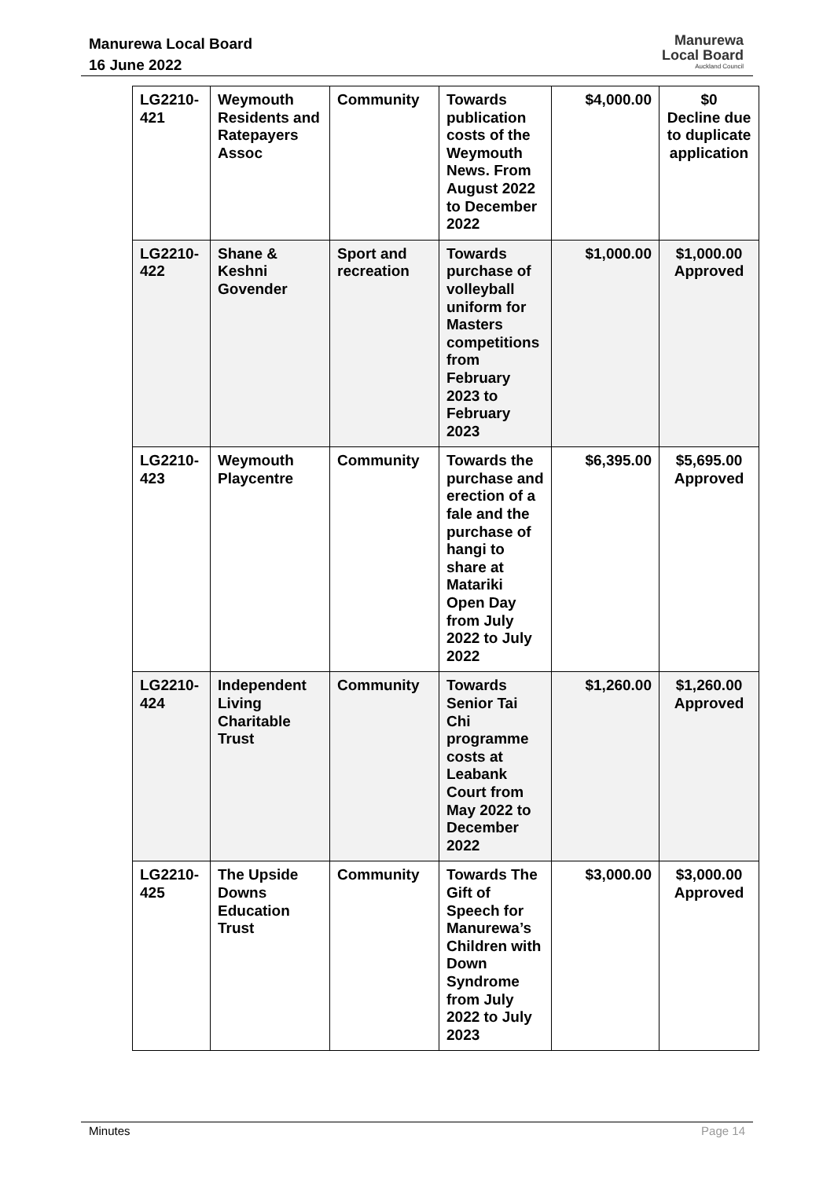Manurewa Local Board
16 June 2022
Manurewa
Local Board
Auckland Council
| LG2210-421 | Weymouth Residents and Ratepayers Assoc | Community | Towards publication costs of the Weymouth News. From August 2022 to December 2022 | $4,000.00 | $0 Decline due to duplicate application |
| LG2210-422 | Shane & Keshni Govender | Sport and recreation | Towards purchase of volleyball uniform for Masters competitions from February 2023 to February 2023 | $1,000.00 | $1,000.00 Approved |
| LG2210-423 | Weymouth Playcentre | Community | Towards the purchase and erection of a fale and the purchase of hangi to share at Matariki Open Day from July 2022 to July 2022 | $6,395.00 | $5,695.00 Approved |
| LG2210-424 | Independent Living Charitable Trust | Community | Towards Senior Tai Chi programme costs at Leabank Court from May 2022 to December 2022 | $1,260.00 | $1,260.00 Approved |
| LG2210-425 | The Upside Downs Education Trust | Community | Towards The Gift of Speech for Manurewa’s Children with Down Syndrome from July 2022 to July 2023 | $3,000.00 | $3,000.00 Approved |
Minutes Page 14